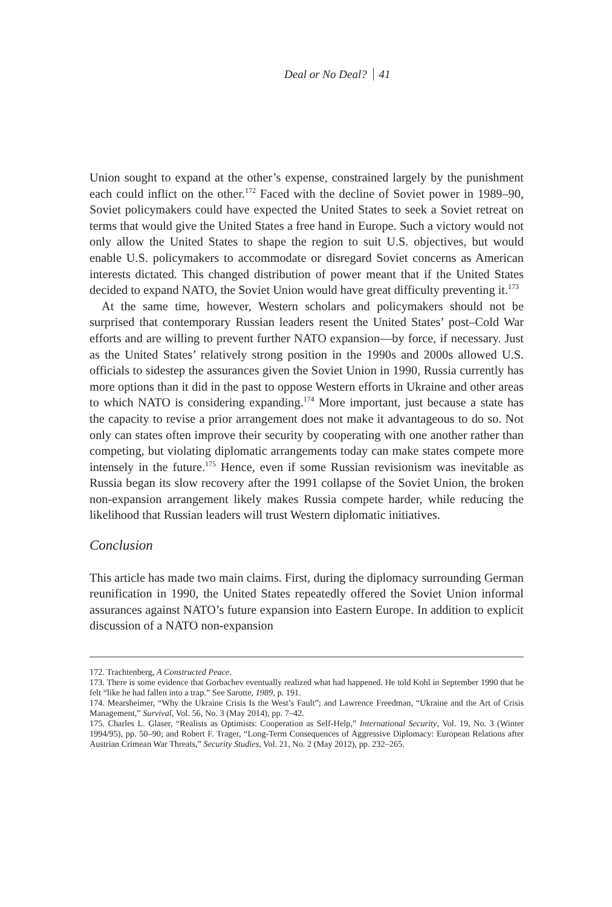Deal or No Deal? 41
Union sought to expand at the other’s expense, constrained largely by the punishment each could inflict on the other.<sup>172</sup> Faced with the decline of Soviet power in 1989–90, Soviet policymakers could have expected the United States to seek a Soviet retreat on terms that would give the United States a free hand in Europe. Such a victory would not only allow the United States to shape the region to suit U.S. objectives, but would enable U.S. policymakers to accommodate or disregard Soviet concerns as American interests dictated. This changed distribution of power meant that if the United States decided to expand NATO, the Soviet Union would have great difficulty preventing it.<sup>173</sup>
At the same time, however, Western scholars and policymakers should not be surprised that contemporary Russian leaders resent the United States’ post–Cold War efforts and are willing to prevent further NATO expansion—by force, if necessary. Just as the United States’ relatively strong position in the 1990s and 2000s allowed U.S. officials to sidestep the assurances given the Soviet Union in 1990, Russia currently has more options than it did in the past to oppose Western efforts in Ukraine and other areas to which NATO is considering expanding.<sup>174</sup> More important, just because a state has the capacity to revise a prior arrangement does not make it advantageous to do so. Not only can states often improve their security by cooperating with one another rather than competing, but violating diplomatic arrangements today can make states compete more intensely in the future.<sup>175</sup> Hence, even if some Russian revisionism was inevitable as Russia began its slow recovery after the 1991 collapse of the Soviet Union, the broken non-expansion arrangement likely makes Russia compete harder, while reducing the likelihood that Russian leaders will trust Western diplomatic initiatives.
Conclusion
This article has made two main claims. First, during the diplomacy surrounding German reunification in 1990, the United States repeatedly offered the Soviet Union informal assurances against NATO’s future expansion into Eastern Europe. In addition to explicit discussion of a NATO non-expansion
172. Trachtenberg, A Constructed Peace.
173. There is some evidence that Gorbachev eventually realized what had happened. He told Kohl in September 1990 that he felt “like he had fallen into a trap.” See Sarotte, 1989, p. 191.
174. Mearsheimer, “Why the Ukraine Crisis Is the West’s Fault”; and Lawrence Freedman, “Ukraine and the Art of Crisis Management,” Survival, Vol. 56, No. 3 (May 2014), pp. 7–42.
175. Charles L. Glaser, “Realists as Optimists: Cooperation as Self-Help,” International Security, Vol. 19, No. 3 (Winter 1994/95), pp. 50–90; and Robert F. Trager, “Long-Term Consequences of Aggressive Diplomacy: European Relations after Austrian Crimean War Threats,” Security Studies, Vol. 21, No. 2 (May 2012), pp. 232–265.